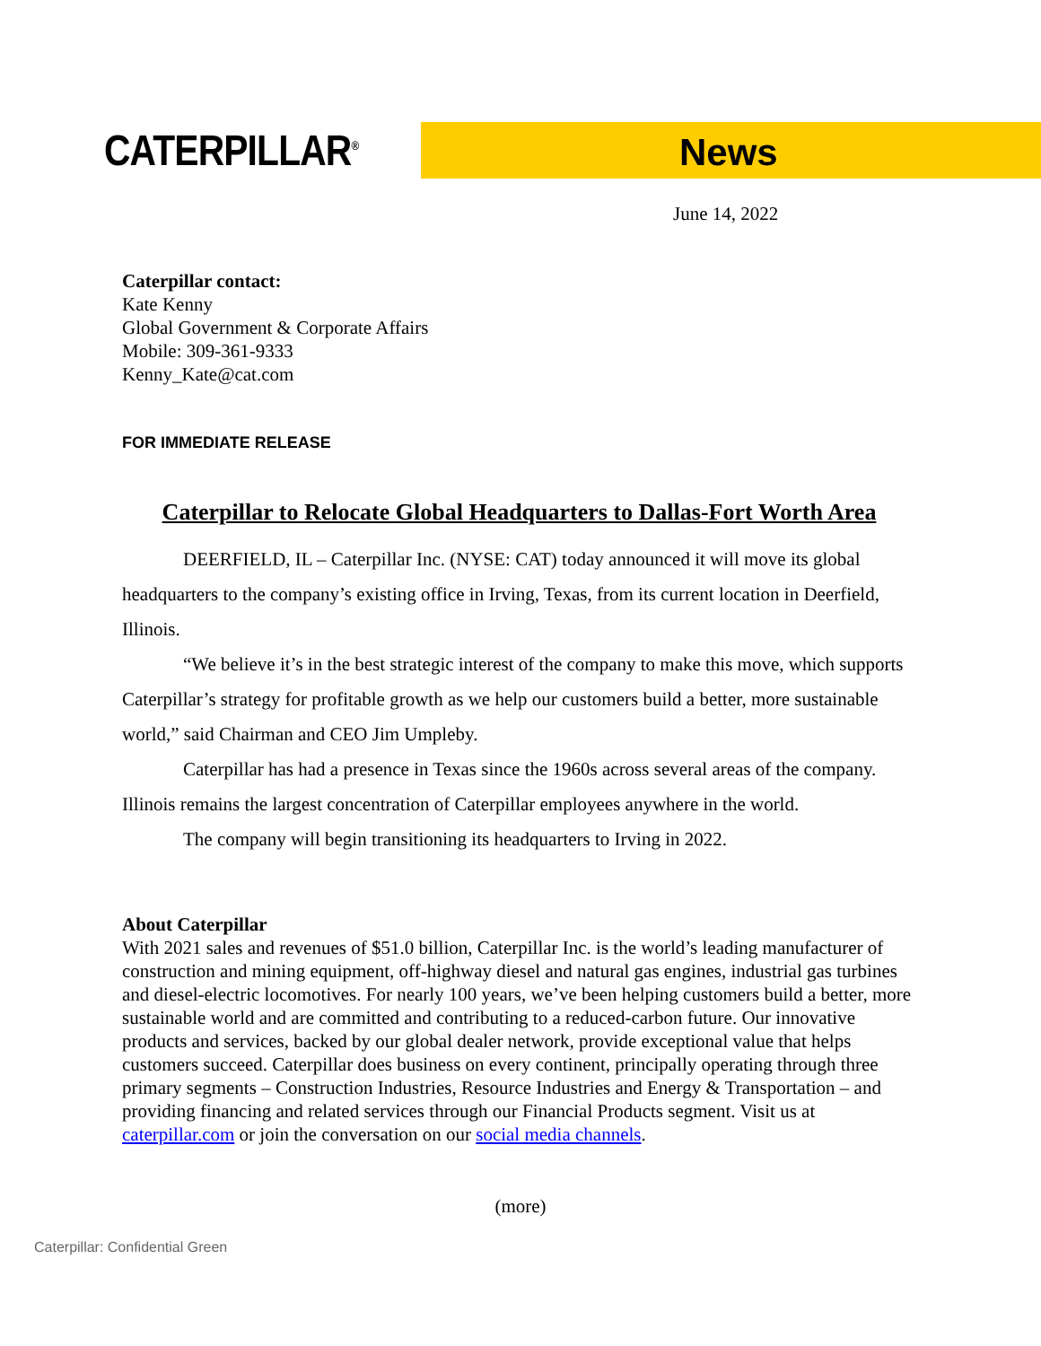CATERPILLAR<sup>®</sup> News
June 14, 2022
Caterpillar contact:
Kate Kenny
Global Government & Corporate Affairs
Mobile: 309-361-9333
Kenny_Kate@cat.com
FOR IMMEDIATE RELEASE
Caterpillar to Relocate Global Headquarters to Dallas-Fort Worth Area
DEERFIELD, IL – Caterpillar Inc. (NYSE: CAT) today announced it will move its global headquarters to the company’s existing office in Irving, Texas, from its current location in Deerfield, Illinois.
“We believe it’s in the best strategic interest of the company to make this move, which supports Caterpillar’s strategy for profitable growth as we help our customers build a better, more sustainable world,” said Chairman and CEO Jim Umpleby.
Caterpillar has had a presence in Texas since the 1960s across several areas of the company. Illinois remains the largest concentration of Caterpillar employees anywhere in the world.
The company will begin transitioning its headquarters to Irving in 2022.
About Caterpillar
With 2021 sales and revenues of $51.0 billion, Caterpillar Inc. is the world’s leading manufacturer of construction and mining equipment, off-highway diesel and natural gas engines, industrial gas turbines and diesel-electric locomotives. For nearly 100 years, we’ve been helping customers build a better, more sustainable world and are committed and contributing to a reduced-carbon future. Our innovative products and services, backed by our global dealer network, provide exceptional value that helps customers succeed. Caterpillar does business on every continent, principally operating through three primary segments – Construction Industries, Resource Industries and Energy & Transportation – and providing financing and related services through our Financial Products segment. Visit us at caterpillar.com or join the conversation on our social media channels.
(more)
Caterpillar: Confidential Green